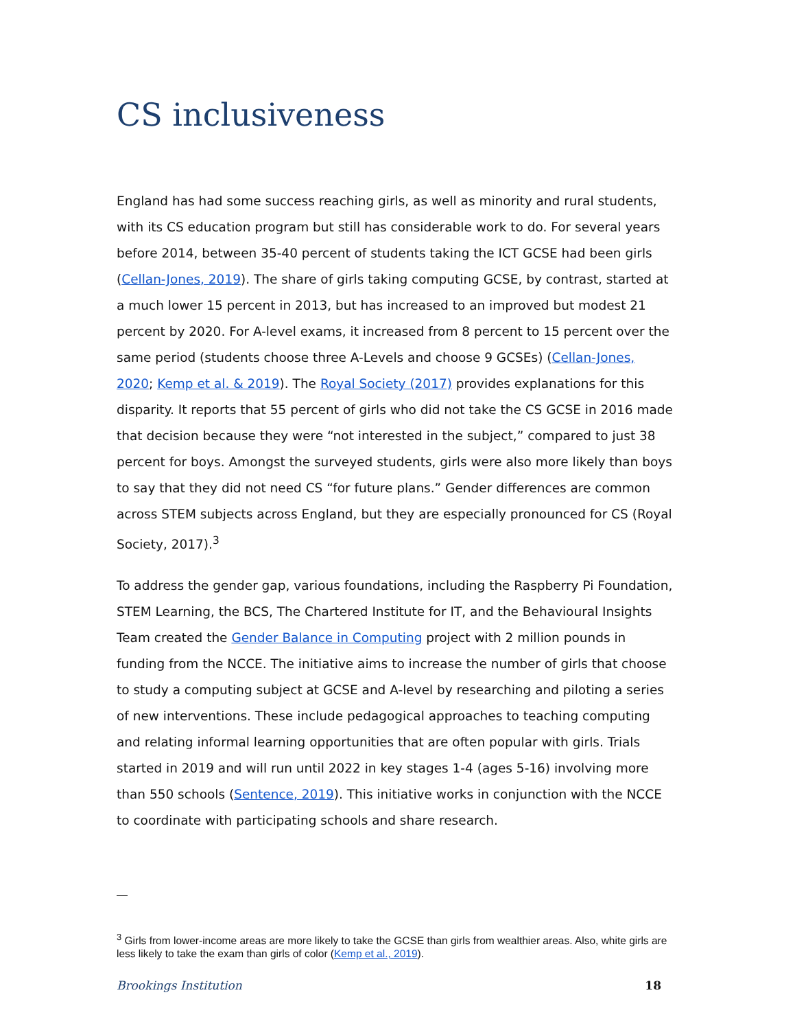CS inclusiveness
England has had some success reaching girls, as well as minority and rural students, with its CS education program but still has considerable work to do. For several years before 2014, between 35-40 percent of students taking the ICT GCSE had been girls (Cellan-Jones, 2019). The share of girls taking computing GCSE, by contrast, started at a much lower 15 percent in 2013, but has increased to an improved but modest 21 percent by 2020. For A-level exams, it increased from 8 percent to 15 percent over the same period (students choose three A-Levels and choose 9 GCSEs) (Cellan-Jones, 2020; Kemp et al. & 2019). The Royal Society (2017) provides explanations for this disparity. It reports that 55 percent of girls who did not take the CS GCSE in 2016 made that decision because they were “not interested in the subject,” compared to just 38 percent for boys. Amongst the surveyed students, girls were also more likely than boys to say that they did not need CS “for future plans.” Gender differences are common across STEM subjects across England, but they are especially pronounced for CS (Royal Society, 2017).<sup>3</sup>
To address the gender gap, various foundations, including the Raspberry Pi Foundation, STEM Learning, the BCS, The Chartered Institute for IT, and the Behavioural Insights Team created the Gender Balance in Computing project with 2 million pounds in funding from the NCCE. The initiative aims to increase the number of girls that choose to study a computing subject at GCSE and A-level by researching and piloting a series of new interventions. These include pedagogical approaches to teaching computing and relating informal learning opportunities that are often popular with girls. Trials started in 2019 and will run until 2022 in key stages 1-4 (ages 5-16) involving more than 550 schools (Sentence, 2019). This initiative works in conjunction with the NCCE to coordinate with participating schools and share research.
<sup>3</sup> Girls from lower-income areas are more likely to take the GCSE than girls from wealthier areas. Also, white girls are less likely to take the exam than girls of color (Kemp et al., 2019).
Brookings Institution 18